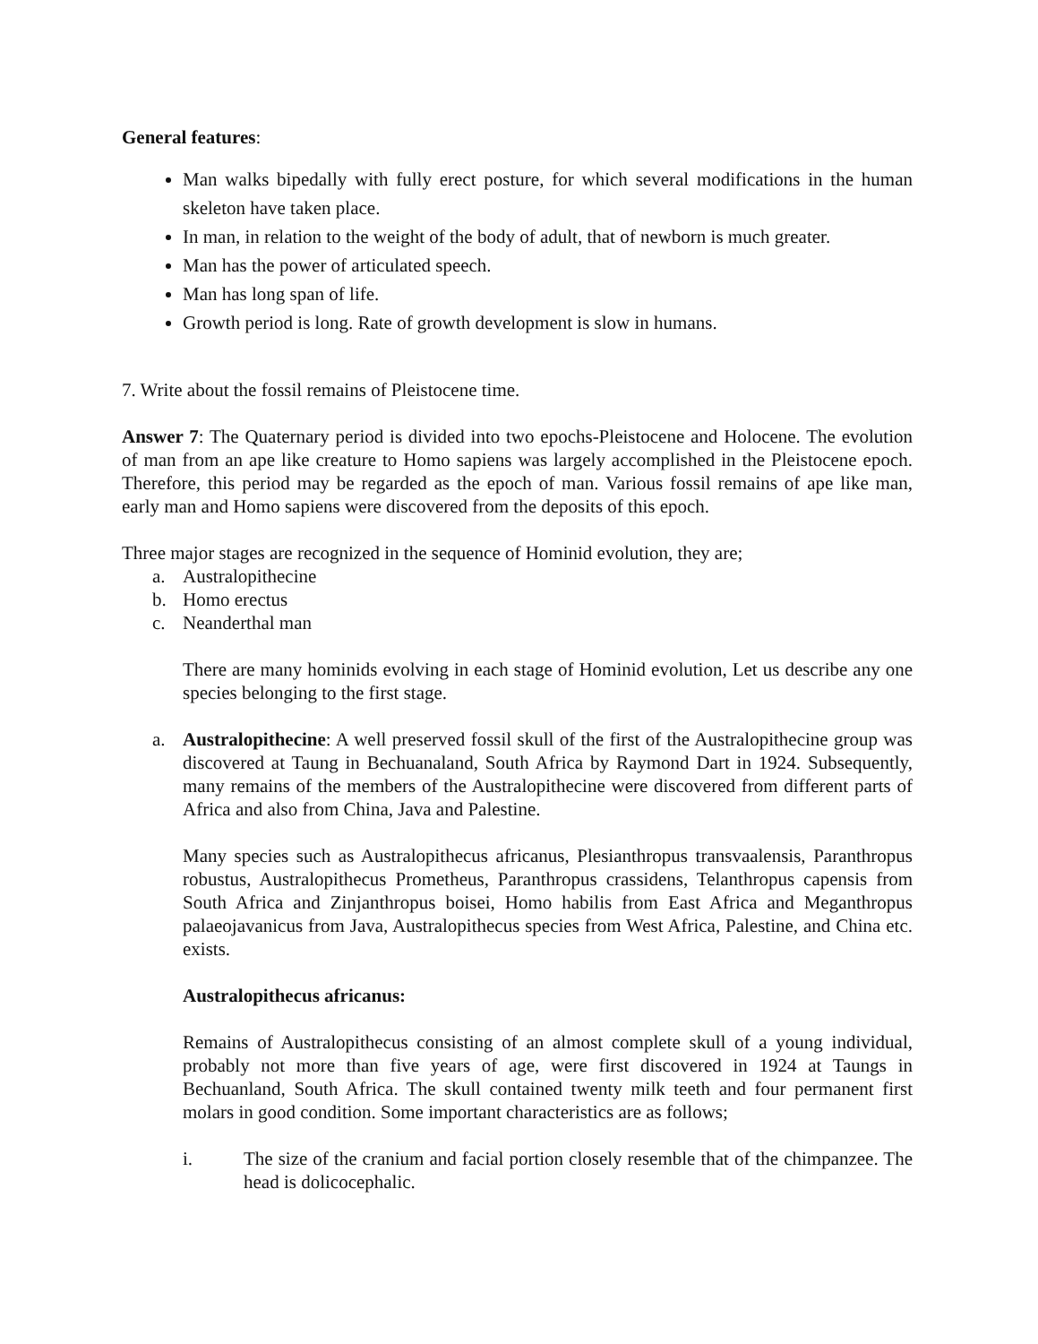General features:
Man walks bipedally with fully erect posture, for which several modifications in the human skeleton have taken place.
In man, in relation to the weight of the body of adult, that of newborn is much greater.
Man has the power of articulated speech.
Man has long span of life.
Growth period is long. Rate of growth development is slow in humans.
7. Write about the fossil remains of Pleistocene time.
Answer 7: The Quaternary period is divided into two epochs-Pleistocene and Holocene. The evolution of man from an ape like creature to Homo sapiens was largely accomplished in the Pleistocene epoch. Therefore, this period may be regarded as the epoch of man. Various fossil remains of ape like man, early man and Homo sapiens were discovered from the deposits of this epoch.
Three major stages are recognized in the sequence of Hominid evolution, they are;
a. Australopithecine
b. Homo erectus
c. Neanderthal man
There are many hominids evolving in each stage of Hominid evolution, Let us describe any one species belonging to the first stage.
a. Australopithecine: A well preserved fossil skull of the first of the Australopithecine group was discovered at Taung in Bechuanaland, South Africa by Raymond Dart in 1924. Subsequently, many remains of the members of the Australopithecine were discovered from different parts of Africa and also from China, Java and Palestine.
Many species such as Australopithecus africanus, Plesianthropus transvaalensis, Paranthropus robustus, Australopithecus Prometheus, Paranthropus crassidens, Telanthropus capensis from South Africa and Zinjanthropus boisei, Homo habilis from East Africa and Meganthropus palaeojavanicus from Java, Australopithecus species from West Africa, Palestine, and China etc. exists.
Australopithecus africanus:
Remains of Australopithecus consisting of an almost complete skull of a young individual, probably not more than five years of age, were first discovered in 1924 at Taungs in Bechuanland, South Africa. The skull contained twenty milk teeth and four permanent first molars in good condition. Some important characteristics are as follows;
i. The size of the cranium and facial portion closely resemble that of the chimpanzee. The head is dolicocephalic.